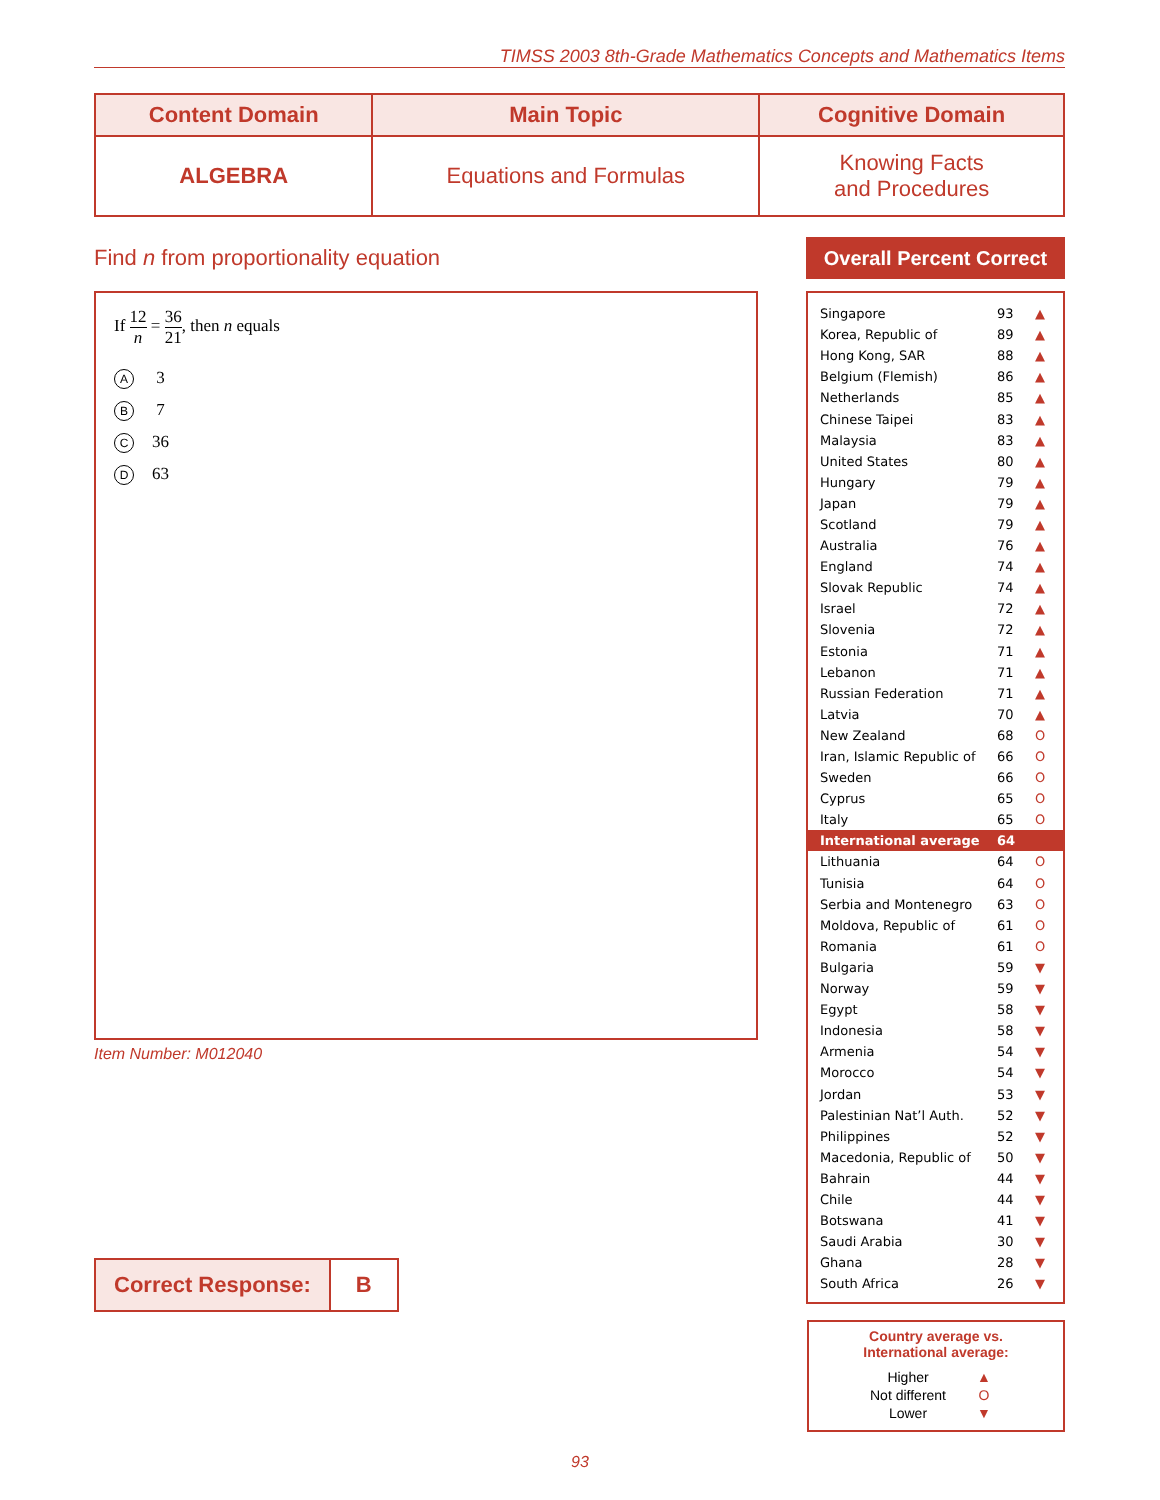TIMSS 2003 8th-Grade Mathematics Concepts and Mathematics Items
| Content Domain | Main Topic | Cognitive Domain |
| --- | --- | --- |
| ALGEBRA | Equations and Formulas | Knowing Facts and Procedures |
Find n from proportionality equation
If 12 n = 36 21, then n equals
A 3
B 7
C 36
D 63
Item Number: M012040
Correct Response: B
Overall Percent Correct
| Singapore | 93 | ▲ |
| Korea, Republic of | 89 | ▲ |
| Hong Kong, SAR | 88 | ▲ |
| Belgium (Flemish) | 86 | ▲ |
| Netherlands | 85 | ▲ |
| Chinese Taipei | 83 | ▲ |
| Malaysia | 83 | ▲ |
| United States | 80 | ▲ |
| Hungary | 79 | ▲ |
| Japan | 79 | ▲ |
| Scotland | 79 | ▲ |
| Australia | 76 | ▲ |
| England | 74 | ▲ |
| Slovak Republic | 74 | ▲ |
| Israel | 72 | ▲ |
| Slovenia | 72 | ▲ |
| Estonia | 71 | ▲ |
| Lebanon | 71 | ▲ |
| Russian Federation | 71 | ▲ |
| Latvia | 70 | ▲ |
| New Zealand | 68 | O |
| Iran, Islamic Republic of | 66 | O |
| Sweden | 66 | O |
| Cyprus | 65 | O |
| Italy | 65 | O |
| International average | 64 | |
| Lithuania | 64 | O |
| Tunisia | 64 | O |
| Serbia and Montenegro | 63 | O |
| Moldova, Republic of | 61 | O |
| Romania | 61 | O |
| Bulgaria | 59 | ▼ |
| Norway | 59 | ▼ |
| Egypt | 58 | ▼ |
| Indonesia | 58 | ▼ |
| Armenia | 54 | ▼ |
| Morocco | 54 | ▼ |
| Jordan | 53 | ▼ |
| Palestinian Nat’l Auth. | 52 | ▼ |
| Philippines | 52 | ▼ |
| Macedonia, Republic of | 50 | ▼ |
| Bahrain | 44 | ▼ |
| Chile | 44 | ▼ |
| Botswana | 41 | ▼ |
| Saudi Arabia | 30 | ▼ |
| Ghana | 28 | ▼ |
| South Africa | 26 | ▼ |
Country average vs.
International average:
| Higher | ▲ |
| Not different | O |
| Lower | ▼ |
93